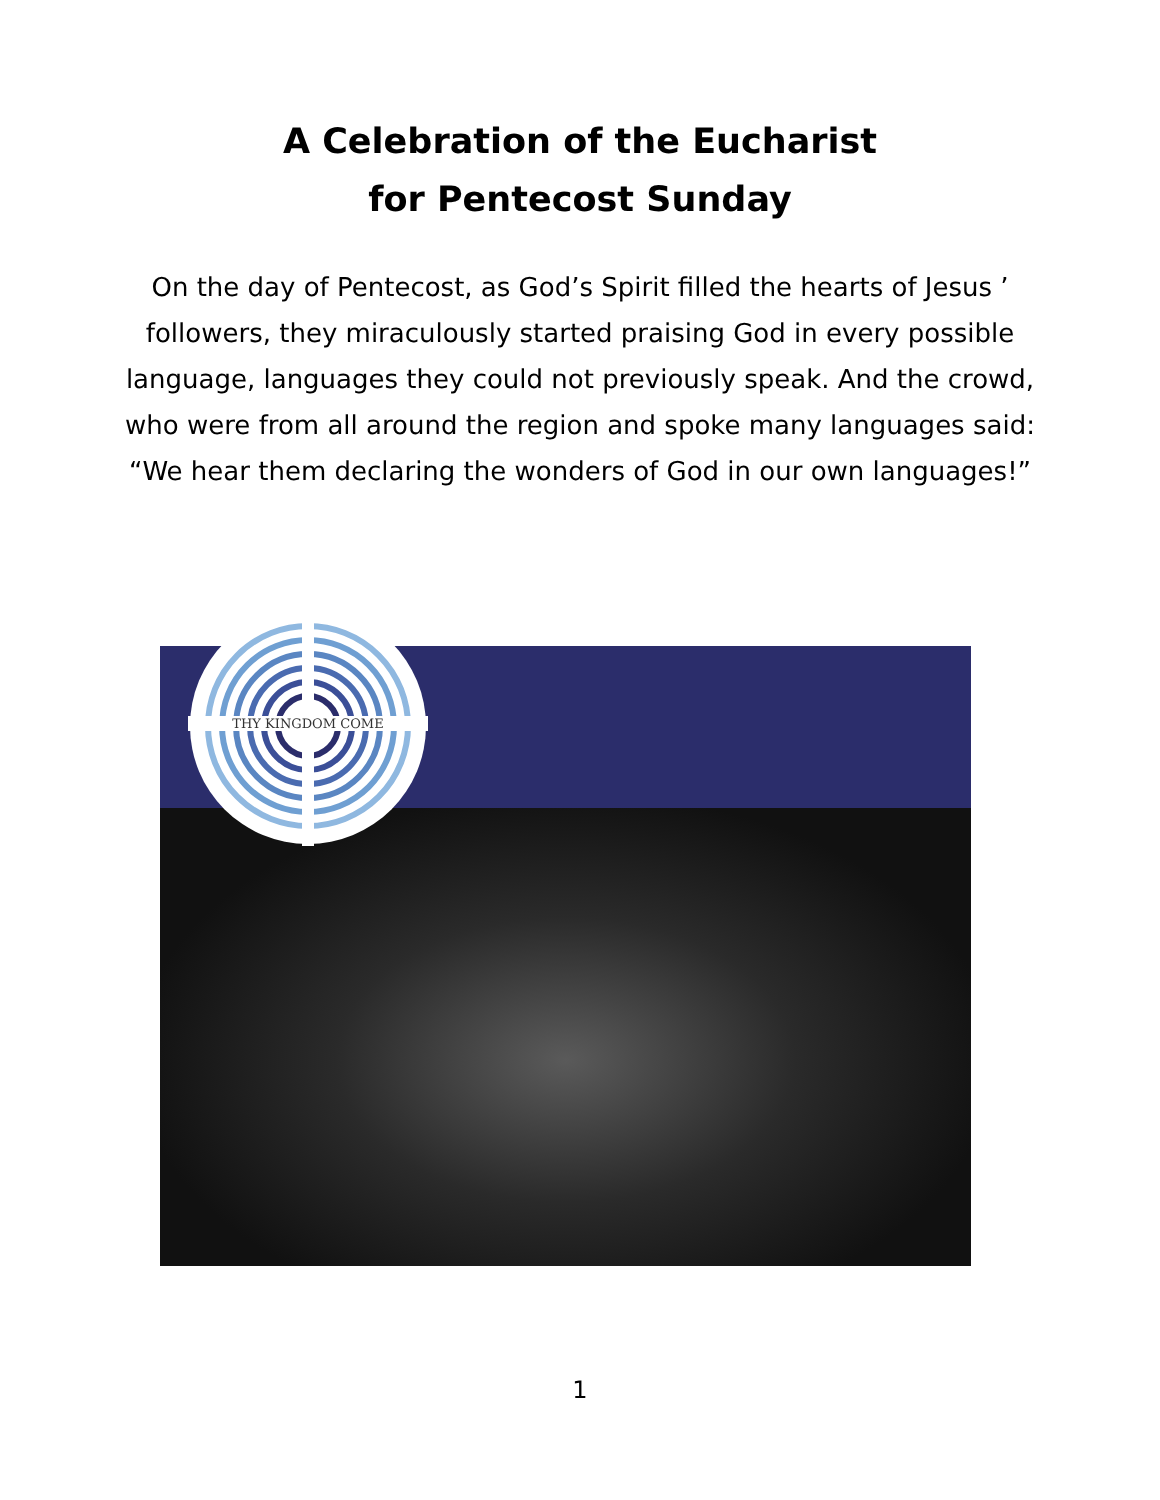A Celebration of the Eucharist
for Pentecost Sunday
On the day of Pentecost, as God’s Spirit filled the hearts of Jesus ’ followers, they miraculously started praising God in every possible language, languages they could not previously speak. And the crowd, who were from all around the region and spoke many languages said: “We hear them declaring the wonders of God in our own languages!”
THY KINGDOM COME
1